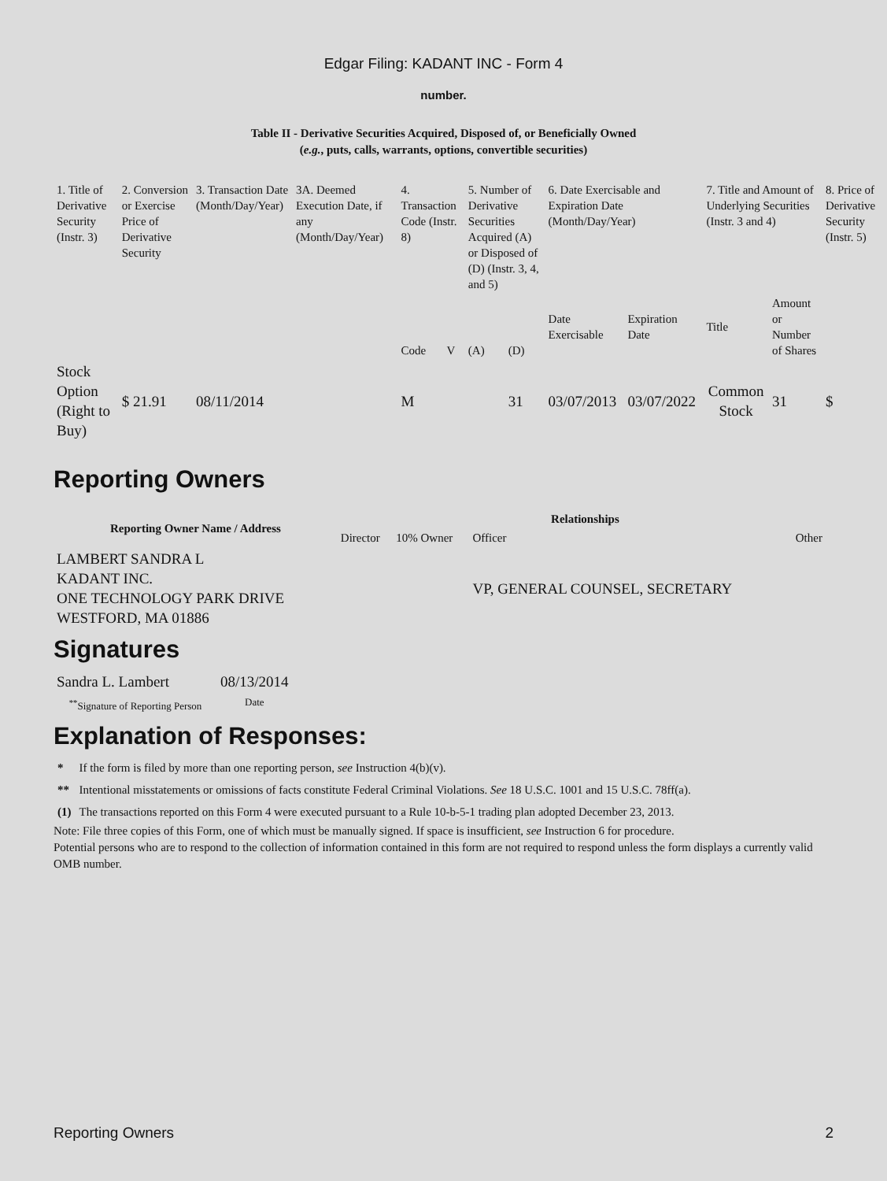Edgar Filing: KADANT INC - Form 4
number.
Table II - Derivative Securities Acquired, Disposed of, or Beneficially Owned
(e.g., puts, calls, warrants, options, convertible securities)
| 1. Title of Derivative Security (Instr. 3) | 2. Conversion or Exercise Price of Derivative Security | 3. Transaction Date (Month/Day/Year) | 3A. Deemed Execution Date, if any (Month/Day/Year) | 4. Transaction Code (Instr. 8) | | 5. Number of Derivative Securities Acquired (A) or Disposed of (D) (Instr. 3, 4, and 5) | | 6. Date Exercisable and Expiration Date (Month/Day/Year) | | 7. Title and Amount of Underlying Securities (Instr. 3 and 4) | | 8. Price of Derivative Security (Instr. 5) |
| --- | --- | --- | --- | --- | --- | --- | --- | --- | --- | --- | --- | --- |
| | | | | Code | V | (A) | (D) | Date Exercisable | Expiration Date | Title | Amount or Number of Shares | |
| Stock Option (Right to Buy) | $ 21.91 | 08/11/2014 | | M | | | 31 | 03/07/2013 | 03/07/2022 | Common Stock | 31 | $ |
Reporting Owners
| Reporting Owner Name / Address | Relationships | | | |
| --- | --- | --- | --- | --- |
| | Director | 10% Owner | Officer | Other |
| LAMBERT SANDRA L KADANT INC. ONE TECHNOLOGY PARK DRIVE WESTFORD, MA 01886 | | | VP, GENERAL COUNSEL, SECRETARY | |
Signatures
| Sandra L. Lambert | 08/13/2014 |
| <sup>**</sup> Signature of Reporting Person | Date |
Explanation of Responses:
| * | If the form is filed by more than one reporting person, see Instruction 4(b)(v). |
| ** | Intentional misstatements or omissions of facts constitute Federal Criminal Violations. See 18 U.S.C. 1001 and 15 U.S.C. 78ff(a). |
| (1) | The transactions reported on this Form 4 were executed pursuant to a Rule 10-b-5-1 trading plan adopted December 23, 2013. |
Note: File three copies of this Form, one of which must be manually signed. If space is insufficient, see Instruction 6 for procedure.
Potential persons who are to respond to the collection of information contained in this form are not required to respond unless the form displays a currently valid OMB number.
Reporting Owners 2